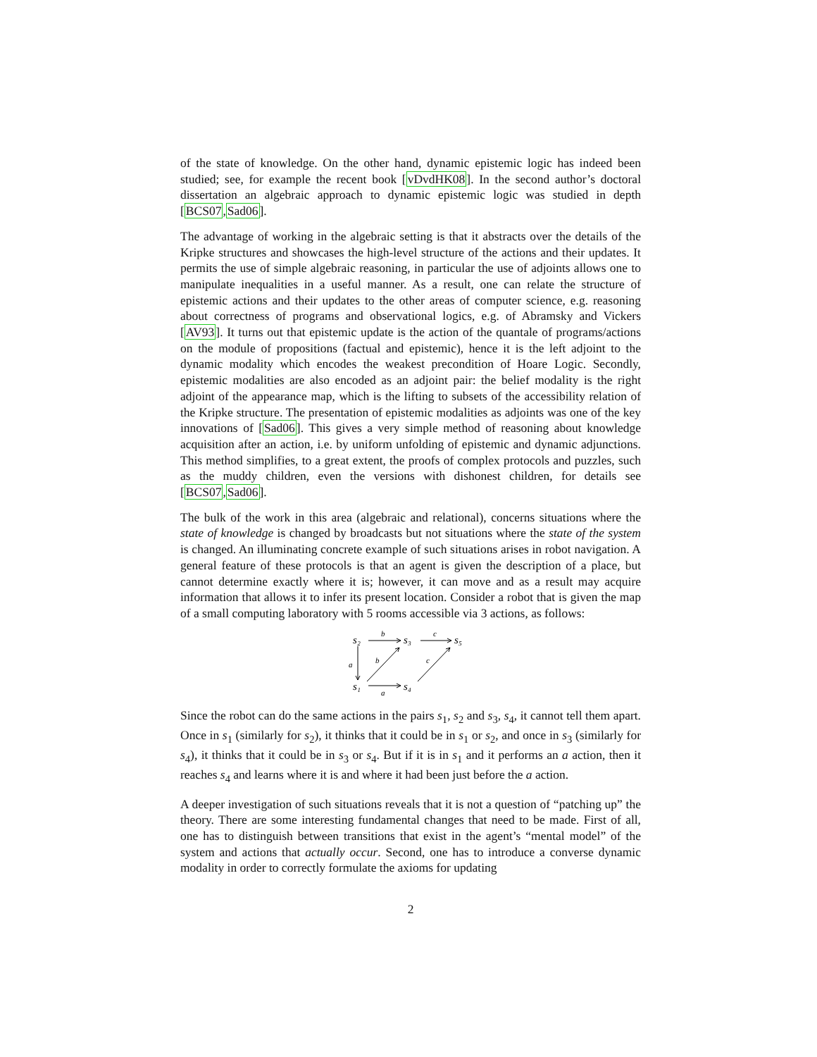of the state of knowledge. On the other hand, dynamic epistemic logic has indeed been studied; see, for example the recent book [vDvdHK08]. In the second author’s doctoral dissertation an algebraic approach to dynamic epistemic logic was studied in depth [BCS07,Sad06].
The advantage of working in the algebraic setting is that it abstracts over the details of the Kripke structures and showcases the high-level structure of the actions and their updates. It permits the use of simple algebraic reasoning, in particular the use of adjoints allows one to manipulate inequalities in a useful manner. As a result, one can relate the structure of epistemic actions and their updates to the other areas of computer science, e.g. reasoning about correctness of programs and observational logics, e.g. of Abramsky and Vickers [AV93]. It turns out that epistemic update is the action of the quantale of programs/actions on the module of propositions (factual and epistemic), hence it is the left adjoint to the dynamic modality which encodes the weakest precondition of Hoare Logic. Secondly, epistemic modalities are also encoded as an adjoint pair: the belief modality is the right adjoint of the appearance map, which is the lifting to subsets of the accessibility relation of the Kripke structure. The presentation of epistemic modalities as adjoints was one of the key innovations of [Sad06]. This gives a very simple method of reasoning about knowledge acquisition after an action, i.e. by uniform unfolding of epistemic and dynamic adjunctions. This method simplifies, to a great extent, the proofs of complex protocols and puzzles, such as the muddy children, even the versions with dishonest children, for details see [BCS07,Sad06].
The bulk of the work in this area (algebraic and relational), concerns situations where the state of knowledge is changed by broadcasts but not situations where the state of the system is changed. An illuminating concrete example of such situations arises in robot navigation. A general feature of these protocols is that an agent is given the description of a place, but cannot determine exactly where it is; however, it can move and as a result may acquire information that allows it to infer its present location. Consider a robot that is given the map of a small computing laboratory with 5 rooms accessible via 3 actions, as follows:
s₂
s₃
s₅
s₁
s₄
b
c
a
b
c
a
Since the robot can do the same actions in the pairs s<sub>1</sub>, s<sub>2</sub> and s<sub>3</sub>, s<sub>4</sub>, it cannot tell them apart. Once in s<sub>1</sub> (similarly for s<sub>2</sub>), it thinks that it could be in s<sub>1</sub> or s<sub>2</sub>, and once in s<sub>3</sub> (similarly for s<sub>4</sub>), it thinks that it could be in s<sub>3</sub> or s<sub>4</sub>. But if it is in s<sub>1</sub> and it performs an a action, then it reaches s<sub>4</sub> and learns where it is and where it had been just before the a action.
A deeper investigation of such situations reveals that it is not a question of “patching up” the theory. There are some interesting fundamental changes that need to be made. First of all, one has to distinguish between transitions that exist in the agent’s “mental model” of the system and actions that actually occur. Second, one has to introduce a converse dynamic modality in order to correctly formulate the axioms for updating
2